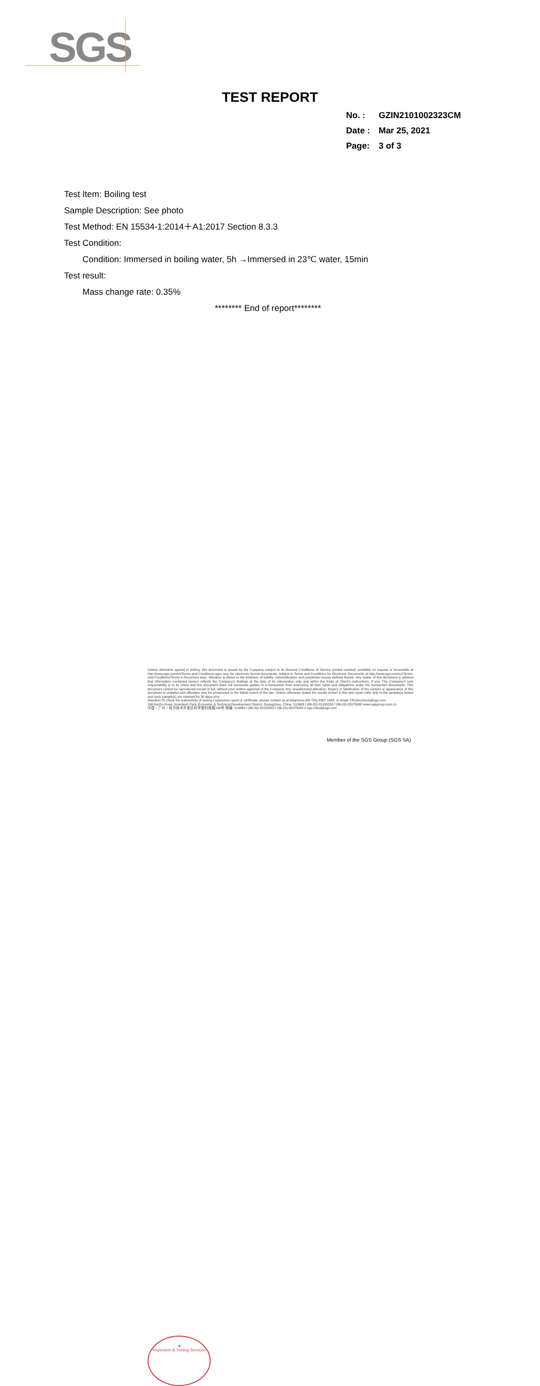SGS
TEST REPORT
No. : GZIN2101002323CM
Date : Mar 25, 2021
Page: 3 of 3
Test Item: Boiling test
Sample Description: See photo
Test Method: EN 15534-1:2014＋A1:2017 Section 8.3.3
Test Condition:
Condition: Immersed in boiling water, 5h →Immersed in 23℃ water, 15min
Test result:
Mass change rate: 0.35%
******** End of report********
★
Inspection & Testing Services
Unless otherwise agreed in writing, this document is issued by the Company subject to its General Conditions of Service printed overleaf, available on request or accessible at http://www.sgs.com/en/Terms-and-Conditions.aspx and, for electronic format documents, subject to Terms and Conditions for Electronic Documents at http://www.sgs.com/en/Terms-and-Conditions/Terms-e-Document.aspx. Attention is drawn to the limitation of liability, indemnification and jurisdiction issues defined therein. Any holder of this document is advised that information contained hereon reflects the Company's findings at the time of its intervention only and within the limits of Client's instructions, if any. The Company's sole responsibility is to its Client and this document does not exonerate parties to a transaction from exercising all their rights and obligations under the transaction documents. This document cannot be reproduced except in full, without prior written approval of the Company. Any unauthorized alteration, forgery or falsification of the content or appearance of this document is unlawful and offenders may be prosecuted to the fullest extent of the law. Unless otherwise stated the results shown in this test report refer only to the sample(s) tested and such sample(s) are retained for 30 days only.
Attention:To check the authenticity of testing / inspection report & certificate, please contact us at telephone:(86-755) 8307 1443, or email: CN.Doccheck@sgs.com
198 Kezhu Road, Scientech Park, Economic & Technical Development District, Guangzhou, China. 510663 t (86-20) 82155555 f (86-20) 82075080 www.sgsgroup.com.cn
中国・广州・经济技术开发区科学城科珠路198号 邮编: 510663 t (86-20) 82155555 f (86-20) 82075080 e sgs.china@sgs.com
Member of the SGS Group (SGS SA)